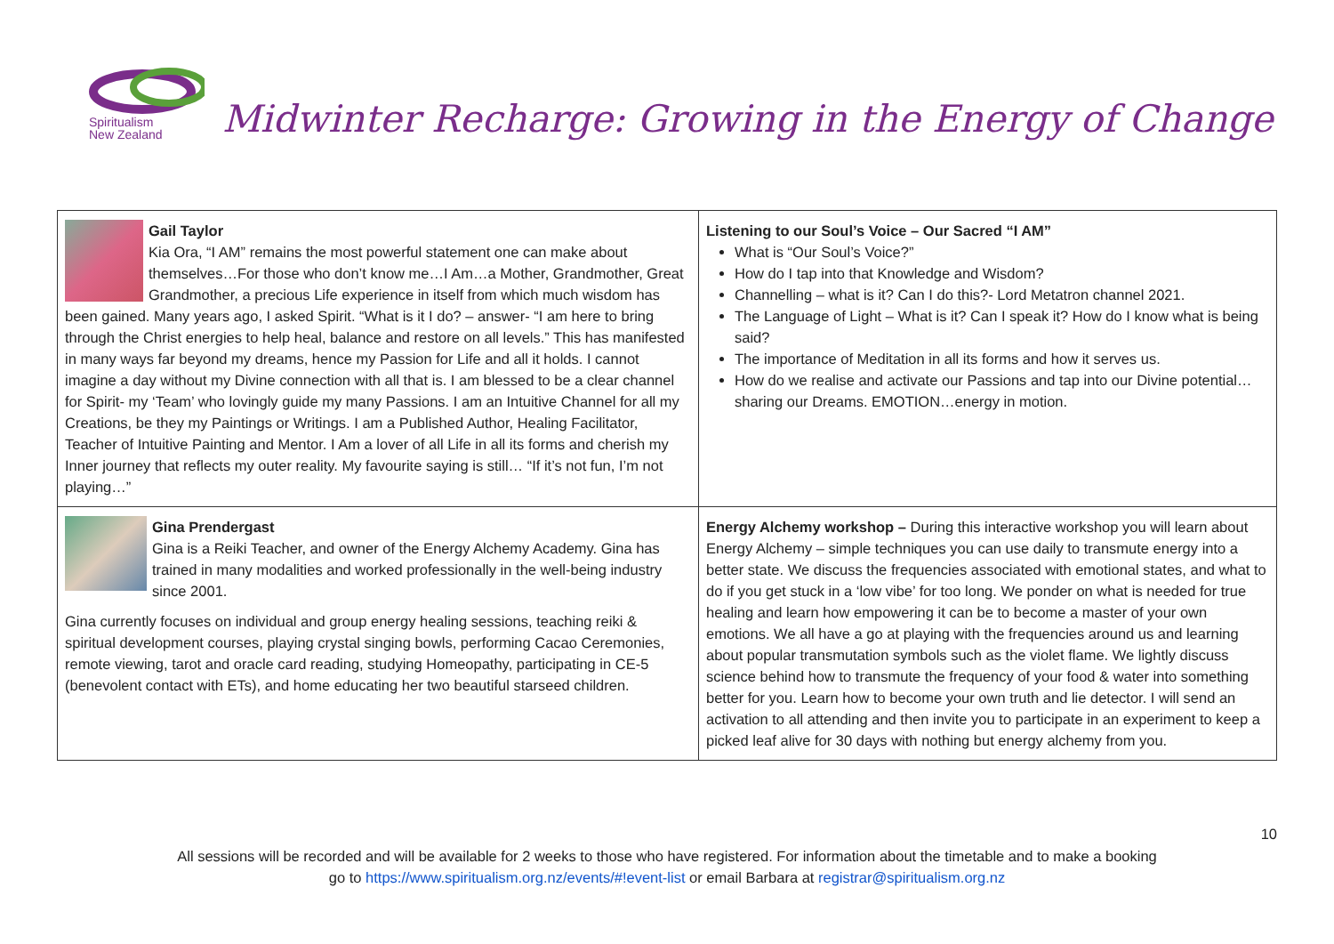Spiritualism
New Zealand
Midwinter Recharge: Growing in the Energy of Change
| Gail Taylor Kia Ora, “I AM” remains the most powerful statement one can make about themselves…For those who don’t know me…I Am…a Mother, Grandmother, Great Grandmother, a precious Life experience in itself from which much wisdom has been gained. Many years ago, I asked Spirit. “What is it I do? – answer- “I am here to bring through the Christ energies to help heal, balance and restore on all levels.” This has manifested in many ways far beyond my dreams, hence my Passion for Life and all it holds. I cannot imagine a day without my Divine connection with all that is. I am blessed to be a clear channel for Spirit- my ‘Team’ who lovingly guide my many Passions. I am an Intuitive Channel for all my Creations, be they my Paintings or Writings. I am a Published Author, Healing Facilitator, Teacher of Intuitive Painting and Mentor. I Am a lover of all Life in all its forms and cherish my Inner journey that reflects my outer reality. My favourite saying is still… “If it’s not fun, I’m not playing…” | Listening to our Soul’s Voice – Our Sacred “I AM” What is “Our Soul’s Voice?” How do I tap into that Knowledge and Wisdom? Channelling – what is it? Can I do this?- Lord Metatron channel 2021. The Language of Light – What is it? Can I speak it? How do I know what is being said? The importance of Meditation in all its forms and how it serves us. How do we realise and activate our Passions and tap into our Divine potential… sharing our Dreams. EMOTION…energy in motion. |
| Gina Prendergast Gina is a Reiki Teacher, and owner of the Energy Alchemy Academy. Gina has trained in many modalities and worked professionally in the well-being industry since 2001. Gina currently focuses on individual and group energy healing sessions, teaching reiki & spiritual development courses, playing crystal singing bowls, performing Cacao Ceremonies, remote viewing, tarot and oracle card reading, studying Homeopathy, participating in CE-5 (benevolent contact with ETs), and home educating her two beautiful starseed children. | Energy Alchemy workshop – During this interactive workshop you will learn about Energy Alchemy – simple techniques you can use daily to transmute energy into a better state. We discuss the frequencies associated with emotional states, and what to do if you get stuck in a ‘low vibe’ for too long. We ponder on what is needed for true healing and learn how empowering it can be to become a master of your own emotions. We all have a go at playing with the frequencies around us and learning about popular transmutation symbols such as the violet flame. We lightly discuss science behind how to transmute the frequency of your food & water into something better for you. Learn how to become your own truth and lie detector. I will send an activation to all attending and then invite you to participate in an experiment to keep a picked leaf alive for 30 days with nothing but energy alchemy from you. |
10
All sessions will be recorded and will be available for 2 weeks to those who have registered. For information about the timetable and to make a booking
go to https://www.spiritualism.org.nz/events/#!event-list or email Barbara at registrar@spiritualism.org.nz